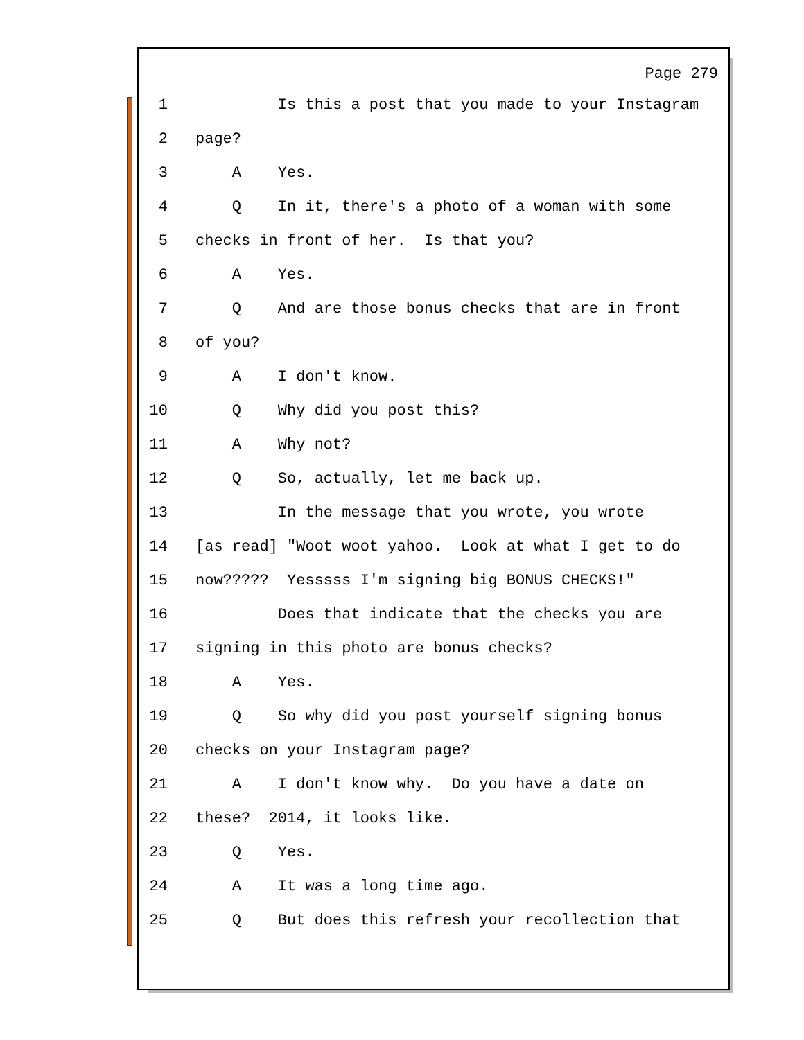Page 279
1 Is this a post that you made to your Instagram
2 page?
3 A Yes.
4 Q In it, there's a photo of a woman with some
5 checks in front of her. Is that you?
6 A Yes.
7 Q And are those bonus checks that are in front
8 of you?
9 A I don't know.
10 Q Why did you post this?
11 A Why not?
12 Q So, actually, let me back up.
13 In the message that you wrote, you wrote
14 [as read] "Woot woot yahoo. Look at what I get to do
15 now????? Yesssss I'm signing big BONUS CHECKS!"
16 Does that indicate that the checks you are
17 signing in this photo are bonus checks?
18 A Yes.
19 Q So why did you post yourself signing bonus
20 checks on your Instagram page?
21 A I don't know why. Do you have a date on
22 these? 2014, it looks like.
23 Q Yes.
24 A It was a long time ago.
25 Q But does this refresh your recollection that